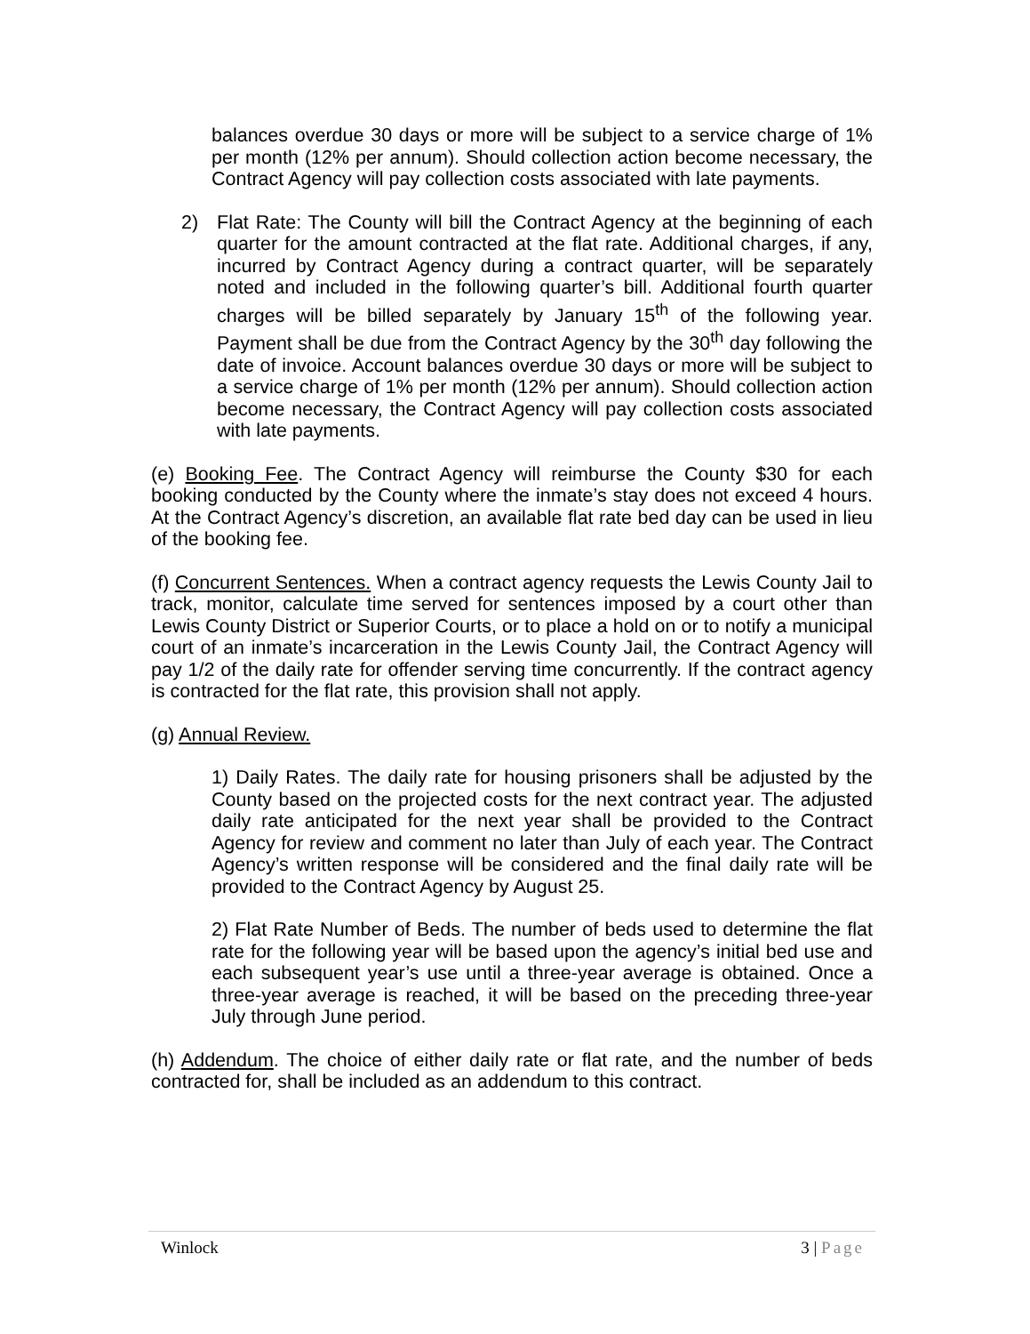balances overdue 30 days or more will be subject to a service charge of 1% per month (12% per annum). Should collection action become necessary, the Contract Agency will pay collection costs associated with late payments.
2) Flat Rate: The County will bill the Contract Agency at the beginning of each quarter for the amount contracted at the flat rate. Additional charges, if any, incurred by Contract Agency during a contract quarter, will be separately noted and included in the following quarter’s bill. Additional fourth quarter charges will be billed separately by January 15<sup>th</sup> of the following year. Payment shall be due from the Contract Agency by the 30<sup>th</sup> day following the date of invoice. Account balances overdue 30 days or more will be subject to a service charge of 1% per month (12% per annum). Should collection action become necessary, the Contract Agency will pay collection costs associated with late payments.
(e) Booking Fee. The Contract Agency will reimburse the County $30 for each booking conducted by the County where the inmate’s stay does not exceed 4 hours. At the Contract Agency’s discretion, an available flat rate bed day can be used in lieu of the booking fee.
(f) Concurrent Sentences. When a contract agency requests the Lewis County Jail to track, monitor, calculate time served for sentences imposed by a court other than Lewis County District or Superior Courts, or to place a hold on or to notify a municipal court of an inmate’s incarceration in the Lewis County Jail, the Contract Agency will pay 1/2 of the daily rate for offender serving time concurrently. If the contract agency is contracted for the flat rate, this provision shall not apply.
(g) Annual Review.
1) Daily Rates. The daily rate for housing prisoners shall be adjusted by the County based on the projected costs for the next contract year. The adjusted daily rate anticipated for the next year shall be provided to the Contract Agency for review and comment no later than July of each year. The Contract Agency’s written response will be considered and the final daily rate will be provided to the Contract Agency by August 25.
2) Flat Rate Number of Beds. The number of beds used to determine the flat rate for the following year will be based upon the agency’s initial bed use and each subsequent year’s use until a three-year average is obtained. Once a three-year average is reached, it will be based on the preceding three-year July through June period.
(h) Addendum. The choice of either daily rate or flat rate, and the number of beds contracted for, shall be included as an addendum to this contract.
Winlock 3 | Page